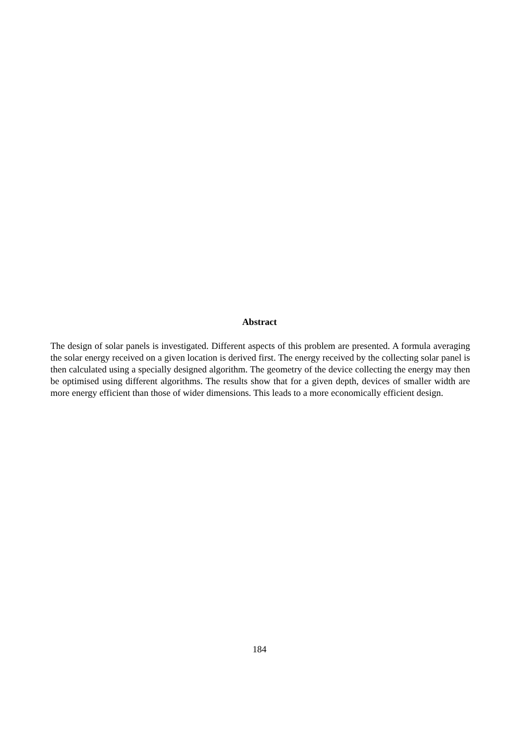Abstract
The design of solar panels is investigated. Different aspects of this problem are presented. A formula averaging the solar energy received on a given location is derived first. The energy received by the collecting solar panel is then calculated using a specially designed algorithm. The geometry of the device collecting the energy may then be optimised using different algorithms. The results show that for a given depth, devices of smaller width are more energy efficient than those of wider dimensions. This leads to a more economically efficient design.
184